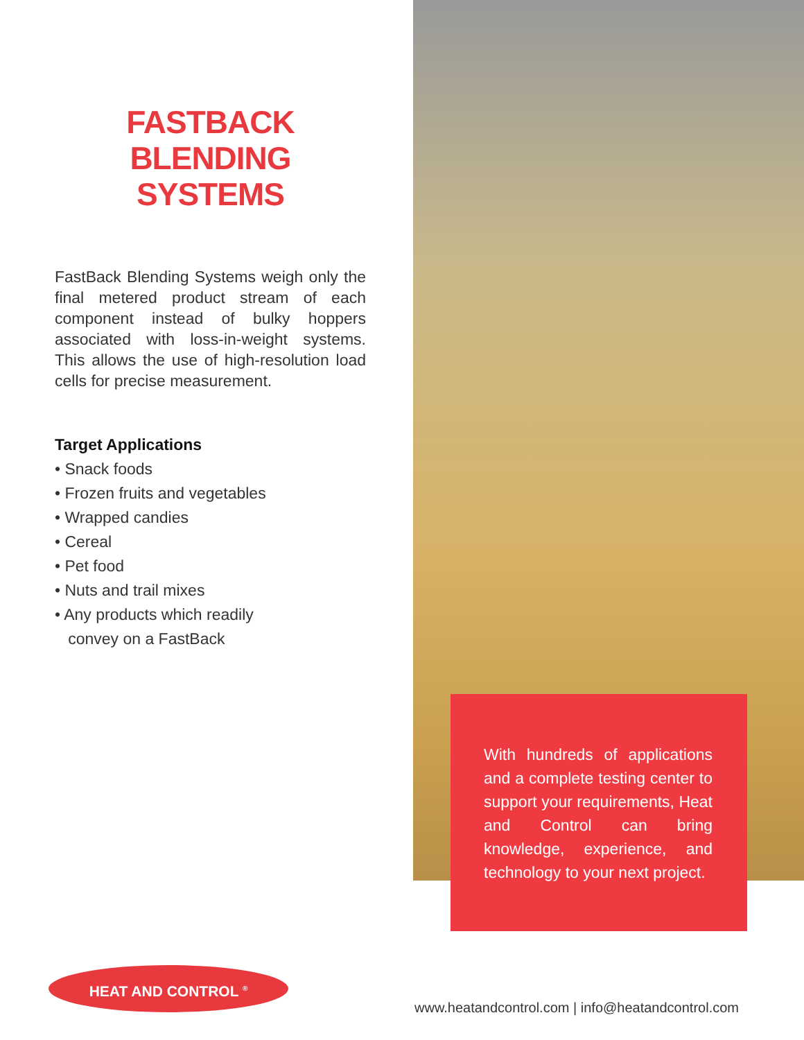FASTBACK
BLENDING SYSTEMS
FastBack Blending Systems weigh only the final metered product stream of each component instead of bulky hoppers associated with loss-in-weight systems. This allows the use of high-resolution load cells for precise measurement.
Target Applications
• Snack foods
• Frozen fruits and vegetables
• Wrapped candies
• Cereal
• Pet food
• Nuts and trail mixes
• Any products which readily
convey on a FastBack
With hundreds of applications and a complete testing center to support your requirements, Heat and Control can bring knowledge, experience, and technology to your next project.
HEAT AND CONTROL <sup>®</sup>
www.heatandcontrol.com | info@heatandcontrol.com